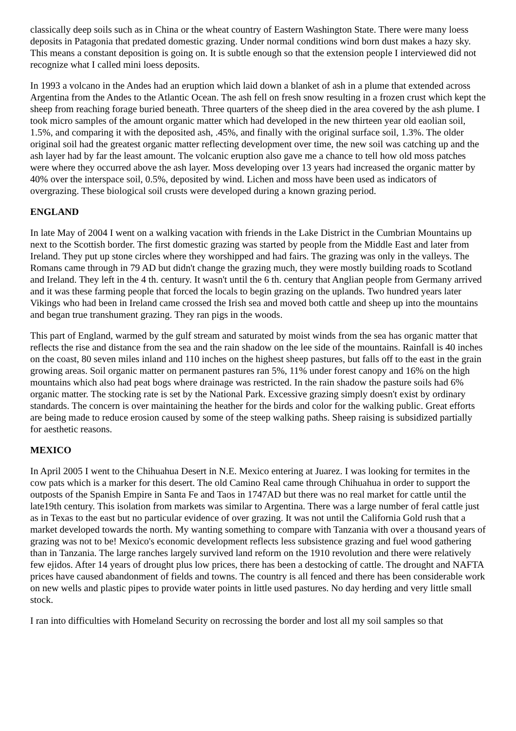classically deep soils such as in China or the wheat country of Eastern Washington State. There were many loess deposits in Patagonia that predated domestic grazing. Under normal conditions wind born dust makes a hazy sky. This means a constant deposition is going on. It is subtle enough so that the extension people I interviewed did not recognize what I called mini loess deposits.
In 1993 a volcano in the Andes had an eruption which laid down a blanket of ash in a plume that extended across Argentina from the Andes to the Atlantic Ocean. The ash fell on fresh snow resulting in a frozen crust which kept the sheep from reaching forage buried beneath. Three quarters of the sheep died in the area covered by the ash plume. I took micro samples of the amount organic matter which had developed in the new thirteen year old eaolian soil, 1.5%, and comparing it with the deposited ash, .45%, and finally with the original surface soil, 1.3%. The older original soil had the greatest organic matter reflecting development over time, the new soil was catching up and the ash layer had by far the least amount. The volcanic eruption also gave me a chance to tell how old moss patches were where they occurred above the ash layer. Moss developing over 13 years had increased the organic matter by 40% over the interspace soil, 0.5%, deposited by wind. Lichen and moss have been used as indicators of overgrazing. These biological soil crusts were developed during a known grazing period.
ENGLAND
In late May of 2004 I went on a walking vacation with friends in the Lake District in the Cumbrian Mountains up next to the Scottish border. The first domestic grazing was started by people from the Middle East and later from Ireland. They put up stone circles where they worshipped and had fairs. The grazing was only in the valleys. The Romans came through in 79 AD but didn't change the grazing much, they were mostly building roads to Scotland and Ireland. They left in the 4 th. century. It wasn't until the 6 th. century that Anglian people from Germany arrived and it was these farming people that forced the locals to begin grazing on the uplands. Two hundred years later Vikings who had been in Ireland came crossed the Irish sea and moved both cattle and sheep up into the mountains and began true transhument grazing. They ran pigs in the woods.
This part of England, warmed by the gulf stream and saturated by moist winds from the sea has organic matter that reflects the rise and distance from the sea and the rain shadow on the lee side of the mountains. Rainfall is 40 inches on the coast, 80 seven miles inland and 110 inches on the highest sheep pastures, but falls off to the east in the grain growing areas. Soil organic matter on permanent pastures ran 5%, 11% under forest canopy and 16% on the high mountains which also had peat bogs where drainage was restricted. In the rain shadow the pasture soils had 6% organic matter. The stocking rate is set by the National Park. Excessive grazing simply doesn't exist by ordinary standards. The concern is over maintaining the heather for the birds and color for the walking public. Great efforts are being made to reduce erosion caused by some of the steep walking paths. Sheep raising is subsidized partially for aesthetic reasons.
MEXICO
In April 2005 I went to the Chihuahua Desert in N.E. Mexico entering at Juarez. I was looking for termites in the cow pats which is a marker for this desert. The old Camino Real came through Chihuahua in order to support the outposts of the Spanish Empire in Santa Fe and Taos in 1747AD but there was no real market for cattle until the late19th century. This isolation from markets was similar to Argentina. There was a large number of feral cattle just as in Texas to the east but no particular evidence of over grazing. It was not until the California Gold rush that a market developed towards the north. My wanting something to compare with Tanzania with over a thousand years of grazing was not to be! Mexico's economic development reflects less subsistence grazing and fuel wood gathering than in Tanzania. The large ranches largely survived land reform on the 1910 revolution and there were relatively few ejidos. After 14 years of drought plus low prices, there has been a destocking of cattle. The drought and NAFTA prices have caused abandonment of fields and towns. The country is all fenced and there has been considerable work on new wells and plastic pipes to provide water points in little used pastures. No day herding and very little small stock.
I ran into difficulties with Homeland Security on recrossing the border and lost all my soil samples so that